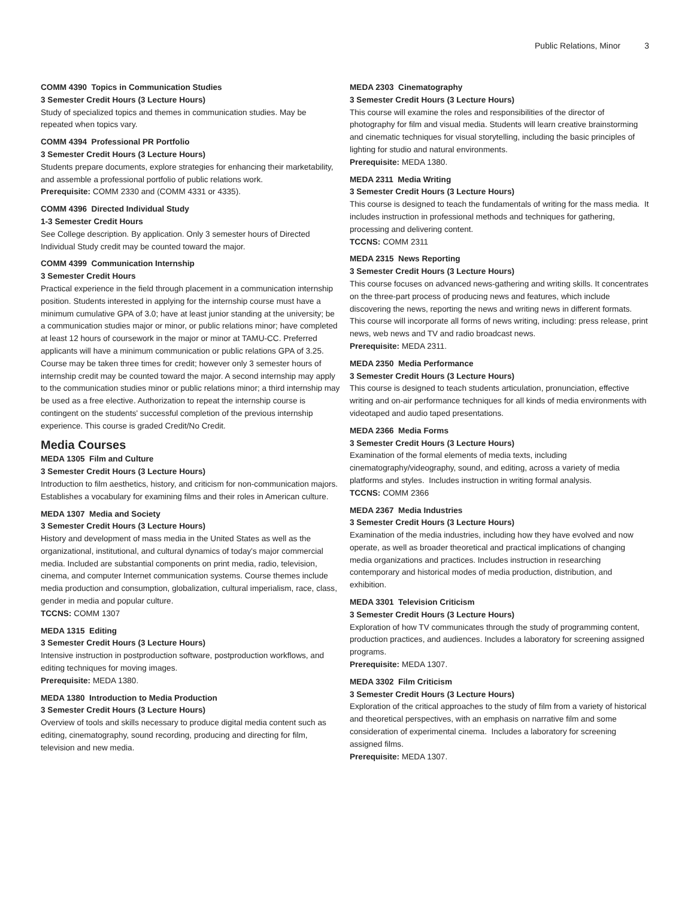Public Relations, Minor 3
COMM 4390 Topics in Communication Studies
3 Semester Credit Hours (3 Lecture Hours)
Study of specialized topics and themes in communication studies. May be repeated when topics vary.
COMM 4394 Professional PR Portfolio
3 Semester Credit Hours (3 Lecture Hours)
Students prepare documents, explore strategies for enhancing their marketability, and assemble a professional portfolio of public relations work.
Prerequisite: COMM 2330 and (COMM 4331 or 4335).
COMM 4396 Directed Individual Study
1-3 Semester Credit Hours
See College description. By application. Only 3 semester hours of Directed Individual Study credit may be counted toward the major.
COMM 4399 Communication Internship
3 Semester Credit Hours
Practical experience in the field through placement in a communication internship position. Students interested in applying for the internship course must have a minimum cumulative GPA of 3.0; have at least junior standing at the university; be a communication studies major or minor, or public relations minor; have completed at least 12 hours of coursework in the major or minor at TAMU-CC. Preferred applicants will have a minimum communication or public relations GPA of 3.25. Course may be taken three times for credit; however only 3 semester hours of internship credit may be counted toward the major. A second internship may apply to the communication studies minor or public relations minor; a third internship may be used as a free elective. Authorization to repeat the internship course is contingent on the students' successful completion of the previous internship experience. This course is graded Credit/No Credit.
Media Courses
MEDA 1305 Film and Culture
3 Semester Credit Hours (3 Lecture Hours)
Introduction to film aesthetics, history, and criticism for non-communication majors. Establishes a vocabulary for examining films and their roles in American culture.
MEDA 1307 Media and Society
3 Semester Credit Hours (3 Lecture Hours)
History and development of mass media in the United States as well as the organizational, institutional, and cultural dynamics of today's major commercial media. Included are substantial components on print media, radio, television, cinema, and computer Internet communication systems. Course themes include media production and consumption, globalization, cultural imperialism, race, class, gender in media and popular culture.
TCCNS: COMM 1307
MEDA 1315 Editing
3 Semester Credit Hours (3 Lecture Hours)
Intensive instruction in postproduction software, postproduction workflows, and editing techniques for moving images.
Prerequisite: MEDA 1380.
MEDA 1380 Introduction to Media Production
3 Semester Credit Hours (3 Lecture Hours)
Overview of tools and skills necessary to produce digital media content such as editing, cinematography, sound recording, producing and directing for film, television and new media.
MEDA 2303 Cinematography
3 Semester Credit Hours (3 Lecture Hours)
This course will examine the roles and responsibilities of the director of photography for film and visual media. Students will learn creative brainstorming and cinematic techniques for visual storytelling, including the basic principles of lighting for studio and natural environments.
Prerequisite: MEDA 1380.
MEDA 2311 Media Writing
3 Semester Credit Hours (3 Lecture Hours)
This course is designed to teach the fundamentals of writing for the mass media. It includes instruction in professional methods and techniques for gathering, processing and delivering content.
TCCNS: COMM 2311
MEDA 2315 News Reporting
3 Semester Credit Hours (3 Lecture Hours)
This course focuses on advanced news-gathering and writing skills. It concentrates on the three-part process of producing news and features, which include discovering the news, reporting the news and writing news in different formats. This course will incorporate all forms of news writing, including: press release, print news, web news and TV and radio broadcast news.
Prerequisite: MEDA 2311.
MEDA 2350 Media Performance
3 Semester Credit Hours (3 Lecture Hours)
This course is designed to teach students articulation, pronunciation, effective writing and on-air performance techniques for all kinds of media environments with videotaped and audio taped presentations.
MEDA 2366 Media Forms
3 Semester Credit Hours (3 Lecture Hours)
Examination of the formal elements of media texts, including cinematography/videography, sound, and editing, across a variety of media platforms and styles. Includes instruction in writing formal analysis.
TCCNS: COMM 2366
MEDA 2367 Media Industries
3 Semester Credit Hours (3 Lecture Hours)
Examination of the media industries, including how they have evolved and now operate, as well as broader theoretical and practical implications of changing media organizations and practices. Includes instruction in researching contemporary and historical modes of media production, distribution, and exhibition.
MEDA 3301 Television Criticism
3 Semester Credit Hours (3 Lecture Hours)
Exploration of how TV communicates through the study of programming content, production practices, and audiences. Includes a laboratory for screening assigned programs.
Prerequisite: MEDA 1307.
MEDA 3302 Film Criticism
3 Semester Credit Hours (3 Lecture Hours)
Exploration of the critical approaches to the study of film from a variety of historical and theoretical perspectives, with an emphasis on narrative film and some consideration of experimental cinema. Includes a laboratory for screening assigned films.
Prerequisite: MEDA 1307.